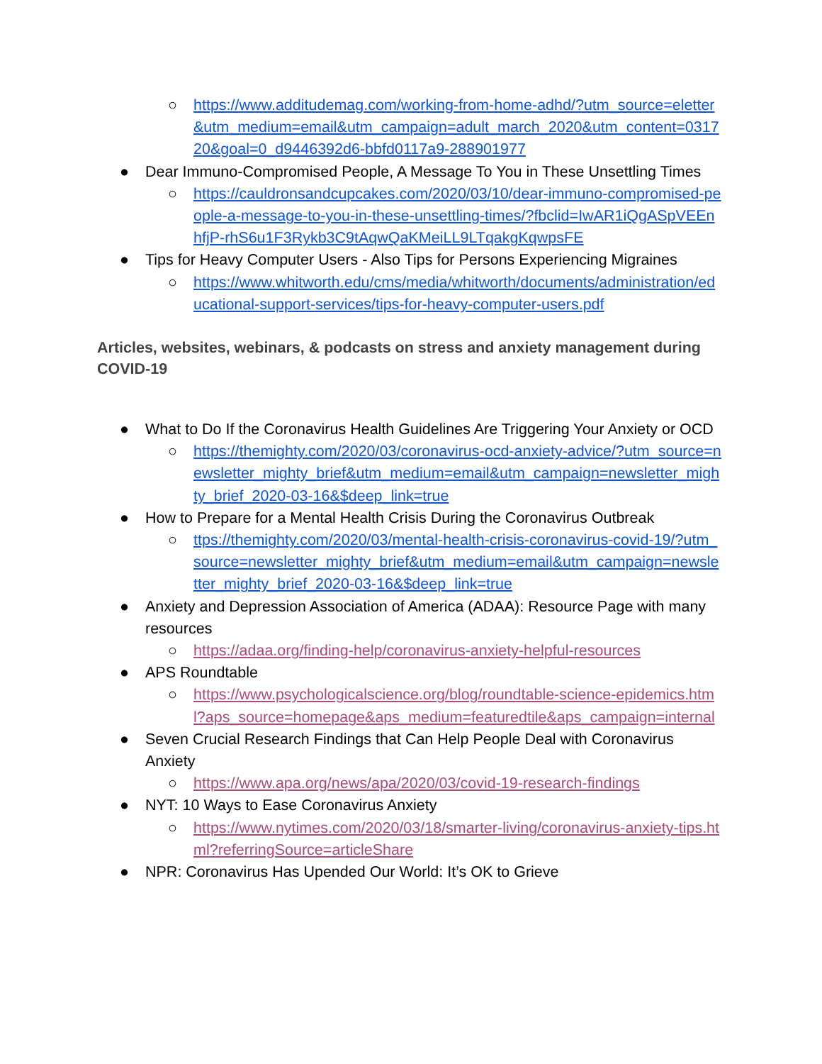○ https://www.additudemag.com/working-from-home-adhd/?utm_source=eletter&utm_medium=email&utm_campaign=adult_march_2020&utm_content=031720&goal=0_d9446392d6-bbfd0117a9-288901977
● Dear Immuno-Compromised People, A Message To You in These Unsettling Times
○ https://cauldronsandcupcakes.com/2020/03/10/dear-immuno-compromised-people-a-message-to-you-in-these-unsettling-times/?fbclid=IwAR1iQgASpVEEnhfjP-rhS6u1F3Rykb3C9tAqwQaKMeiLL9LTqakgKqwpsFE
● Tips for Heavy Computer Users - Also Tips for Persons Experiencing Migraines
○ https://www.whitworth.edu/cms/media/whitworth/documents/administration/educational-support-services/tips-for-heavy-computer-users.pdf
Articles, websites, webinars, & podcasts on stress and anxiety management during COVID-19
● What to Do If the Coronavirus Health Guidelines Are Triggering Your Anxiety or OCD
○ https://themighty.com/2020/03/coronavirus-ocd-anxiety-advice/?utm_source=newsletter_mighty_brief&utm_medium=email&utm_campaign=newsletter_mighty_brief_2020-03-16&$deep_link=true
● How to Prepare for a Mental Health Crisis During the Coronavirus Outbreak
○ ttps://themighty.com/2020/03/mental-health-crisis-coronavirus-covid-19/?utm_source=newsletter_mighty_brief&utm_medium=email&utm_campaign=newsletter_mighty_brief_2020-03-16&$deep_link=true
● Anxiety and Depression Association of America (ADAA): Resource Page with many resources
○ https://adaa.org/finding-help/coronavirus-anxiety-helpful-resources
● APS Roundtable
○ https://www.psychologicalscience.org/blog/roundtable-science-epidemics.html?aps_source=homepage&aps_medium=featuredtile&aps_campaign=internal
● Seven Crucial Research Findings that Can Help People Deal with Coronavirus Anxiety
○ https://www.apa.org/news/apa/2020/03/covid-19-research-findings
● NYT: 10 Ways to Ease Coronavirus Anxiety
○ https://www.nytimes.com/2020/03/18/smarter-living/coronavirus-anxiety-tips.html?referringSource=articleShare
● NPR: Coronavirus Has Upended Our World: It’s OK to Grieve